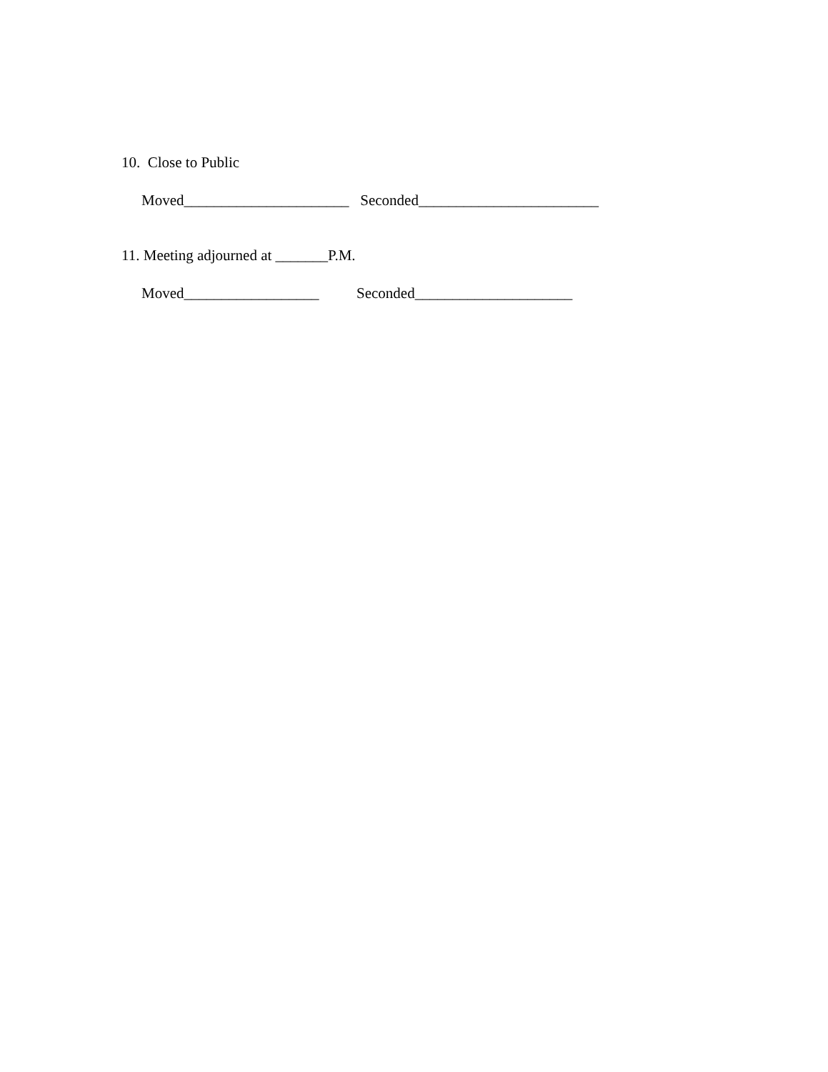10. Close to Public
Moved______________________ Seconded________________________
11. Meeting adjourned at _______P.M.
Moved__________________ Seconded_____________________